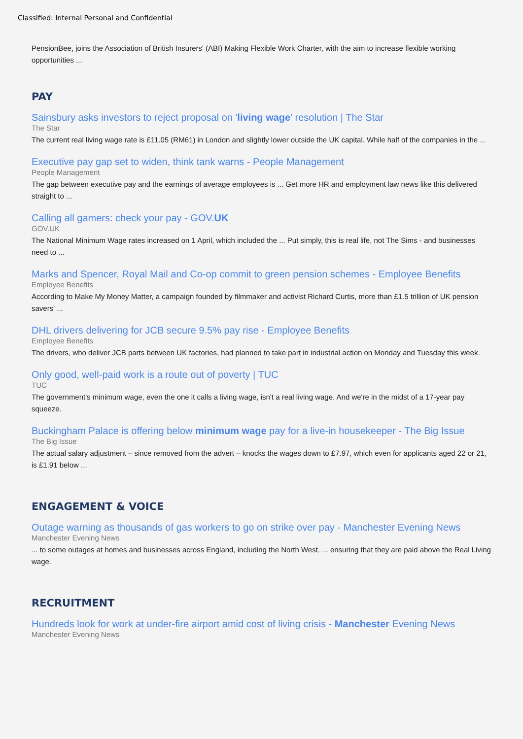Classified: Internal Personal and Confidential
PensionBee, joins the Association of British Insurers' (ABI) Making Flexible Work Charter, with the aim to increase flexible working opportunities ...
PAY
Sainsbury asks investors to reject proposal on 'living wage' resolution | The Star
The Star
The current real living wage rate is £11.05 (RM61) in London and slightly lower outside the UK capital. While half of the companies in the ...
Executive pay gap set to widen, think tank warns - People Management
People Management
The gap between executive pay and the earnings of average employees is ... Get more HR and employment law news like this delivered straight to ...
Calling all gamers: check your pay - GOV.UK
GOV.UK
The National Minimum Wage rates increased on 1 April, which included the ... Put simply, this is real life, not The Sims - and businesses need to ...
Marks and Spencer, Royal Mail and Co-op commit to green pension schemes - Employee Benefits
Employee Benefits
According to Make My Money Matter, a campaign founded by filmmaker and activist Richard Curtis, more than £1.5 trillion of UK pension savers' ...
DHL drivers delivering for JCB secure 9.5% pay rise - Employee Benefits
Employee Benefits
The drivers, who deliver JCB parts between UK factories, had planned to take part in industrial action on Monday and Tuesday this week.
Only good, well-paid work is a route out of poverty | TUC
TUC
The government's minimum wage, even the one it calls a living wage, isn't a real living wage. And we're in the midst of a 17-year pay squeeze.
Buckingham Palace is offering below minimum wage pay for a live-in housekeeper - The Big Issue
The Big Issue
The actual salary adjustment – since removed from the advert – knocks the wages down to £7.97, which even for applicants aged 22 or 21, is £1.91 below ...
ENGAGEMENT & VOICE
Outage warning as thousands of gas workers to go on strike over pay - Manchester Evening News
Manchester Evening News
... to some outages at homes and businesses across England, including the North West. ... ensuring that they are paid above the Real Living wage.
RECRUITMENT
Hundreds look for work at under-fire airport amid cost of living crisis - Manchester Evening News
Manchester Evening News